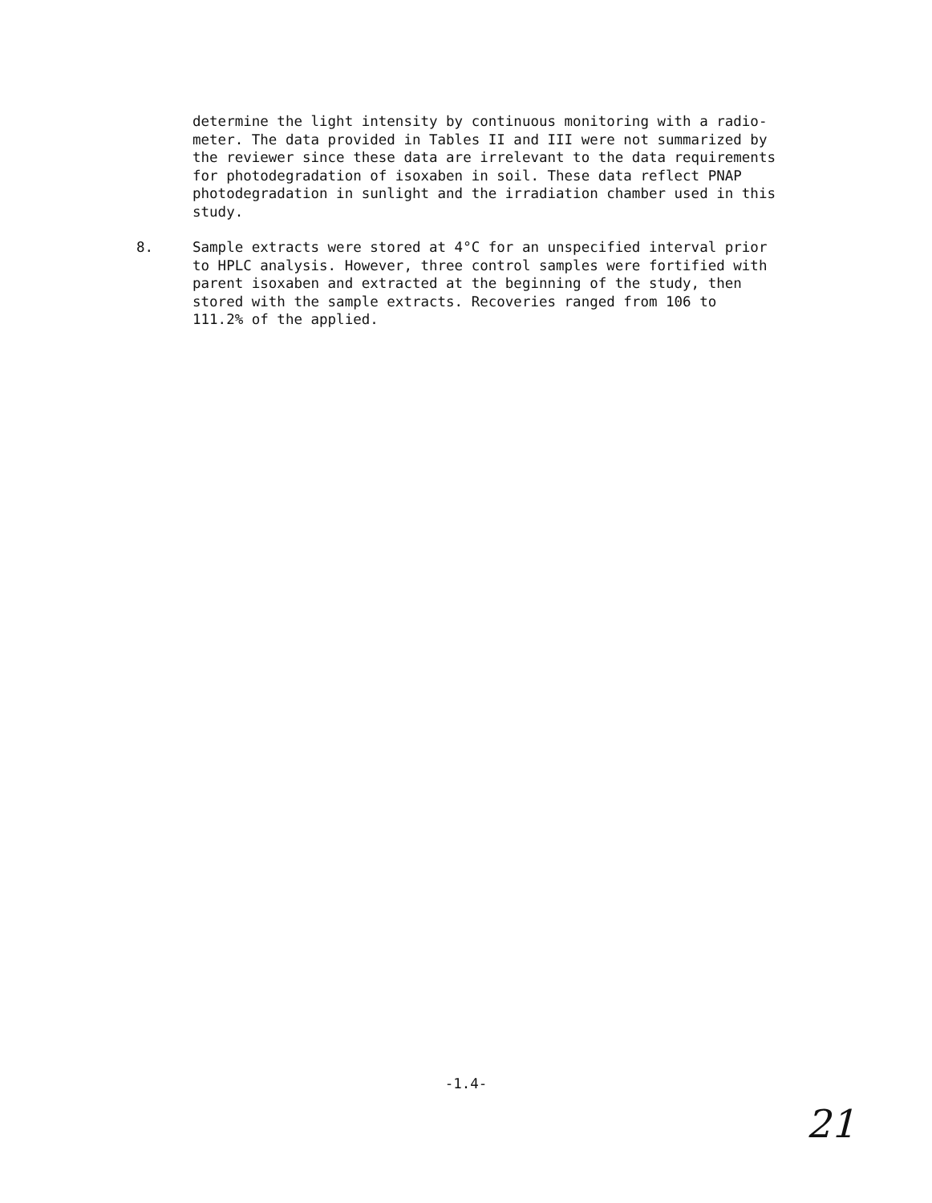determine the light intensity by continuous monitoring with a radio-
meter. The data provided in Tables II and III were not summarized by
the reviewer since these data are irrelevant to the data requirements
for photodegradation of isoxaben in soil. These data reflect PNAP
photodegradation in sunlight and the irradiation chamber used in this
study.
8. Sample extracts were stored at 4°C for an unspecified interval prior
to HPLC analysis. However, three control samples were fortified with
parent isoxaben and extracted at the beginning of the study, then
stored with the sample extracts. Recoveries ranged from 106 to
111.2% of the applied.
-1.4-
21